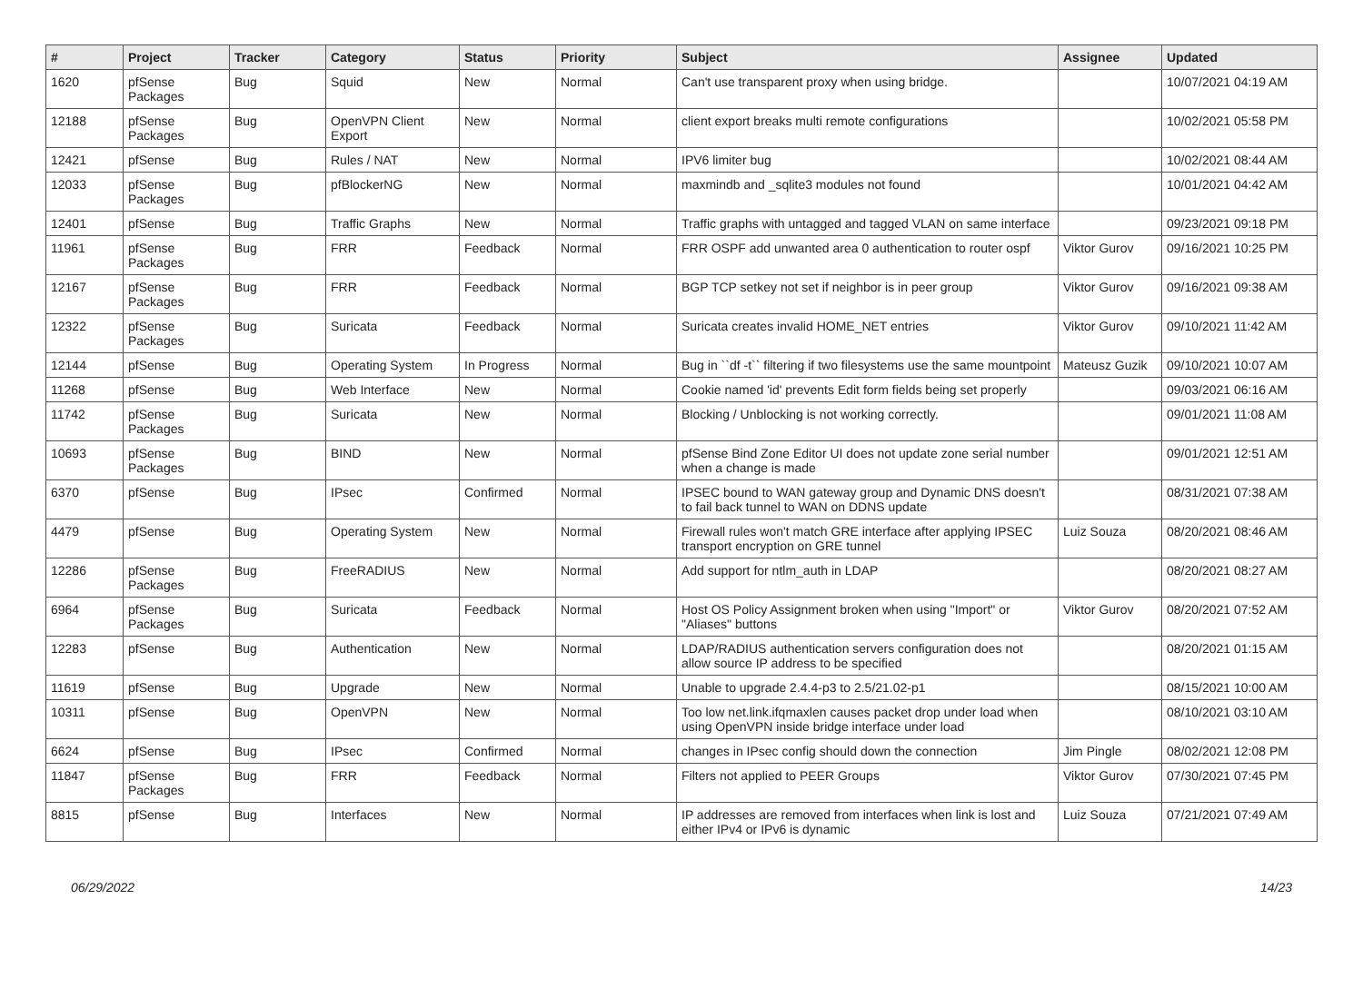| # | Project | Tracker | Category | Status | Priority | Subject | Assignee | Updated |
| --- | --- | --- | --- | --- | --- | --- | --- | --- |
| 1620 | pfSense Packages | Bug | Squid | New | Normal | Can't use transparent proxy when using bridge. | | 10/07/2021 04:19 AM |
| 12188 | pfSense Packages | Bug | OpenVPN Client Export | New | Normal | client export breaks multi remote configurations | | 10/02/2021 05:58 PM |
| 12421 | pfSense | Bug | Rules / NAT | New | Normal | IPV6 limiter bug | | 10/02/2021 08:44 AM |
| 12033 | pfSense Packages | Bug | pfBlockerNG | New | Normal | maxmindb and _sqlite3 modules not found | | 10/01/2021 04:42 AM |
| 12401 | pfSense | Bug | Traffic Graphs | New | Normal | Traffic graphs with untagged and tagged VLAN on same interface | | 09/23/2021 09:18 PM |
| 11961 | pfSense Packages | Bug | FRR | Feedback | Normal | FRR OSPF add unwanted area 0 authentication to router ospf | Viktor Gurov | 09/16/2021 10:25 PM |
| 12167 | pfSense Packages | Bug | FRR | Feedback | Normal | BGP TCP setkey not set if neighbor is in peer group | Viktor Gurov | 09/16/2021 09:38 AM |
| 12322 | pfSense Packages | Bug | Suricata | Feedback | Normal | Suricata creates invalid HOME_NET entries | Viktor Gurov | 09/10/2021 11:42 AM |
| 12144 | pfSense | Bug | Operating System | In Progress | Normal | Bug in ``df -t`` filtering if two filesystems use the same mountpoint | Mateusz Guzik | 09/10/2021 10:07 AM |
| 11268 | pfSense | Bug | Web Interface | New | Normal | Cookie named 'id' prevents Edit form fields being set properly | | 09/03/2021 06:16 AM |
| 11742 | pfSense Packages | Bug | Suricata | New | Normal | Blocking / Unblocking is not working correctly. | | 09/01/2021 11:08 AM |
| 10693 | pfSense Packages | Bug | BIND | New | Normal | pfSense Bind Zone Editor UI does not update zone serial number when a change is made | | 09/01/2021 12:51 AM |
| 6370 | pfSense | Bug | IPsec | Confirmed | Normal | IPSEC bound to WAN gateway group and Dynamic DNS doesn't to fail back tunnel to WAN on DDNS update | | 08/31/2021 07:38 AM |
| 4479 | pfSense | Bug | Operating System | New | Normal | Firewall rules won't match GRE interface after applying IPSEC transport encryption on GRE tunnel | Luiz Souza | 08/20/2021 08:46 AM |
| 12286 | pfSense Packages | Bug | FreeRADIUS | New | Normal | Add support for ntlm_auth in LDAP | | 08/20/2021 08:27 AM |
| 6964 | pfSense Packages | Bug | Suricata | Feedback | Normal | Host OS Policy Assignment broken when using "Import" or "Aliases" buttons | Viktor Gurov | 08/20/2021 07:52 AM |
| 12283 | pfSense | Bug | Authentication | New | Normal | LDAP/RADIUS authentication servers configuration does not allow source IP address to be specified | | 08/20/2021 01:15 AM |
| 11619 | pfSense | Bug | Upgrade | New | Normal | Unable to upgrade 2.4.4-p3 to 2.5/21.02-p1 | | 08/15/2021 10:00 AM |
| 10311 | pfSense | Bug | OpenVPN | New | Normal | Too low net.link.ifqmaxlen causes packet drop under load when using OpenVPN inside bridge interface under load | | 08/10/2021 03:10 AM |
| 6624 | pfSense | Bug | IPsec | Confirmed | Normal | changes in IPsec config should down the connection | Jim Pingle | 08/02/2021 12:08 PM |
| 11847 | pfSense Packages | Bug | FRR | Feedback | Normal | Filters not applied to PEER Groups | Viktor Gurov | 07/30/2021 07:45 PM |
| 8815 | pfSense | Bug | Interfaces | New | Normal | IP addresses are removed from interfaces when link is lost and either IPv4 or IPv6 is dynamic | Luiz Souza | 07/21/2021 07:49 AM |
06/29/2022 14/23